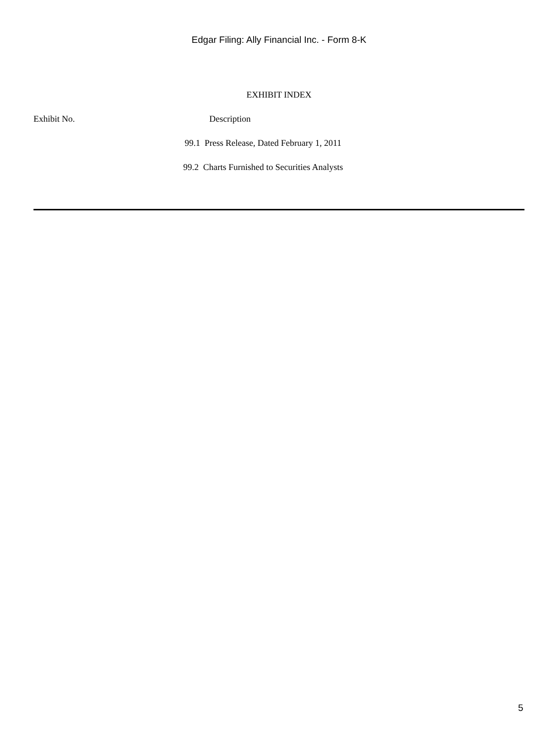Edgar Filing: Ally Financial Inc. - Form 8-K
EXHIBIT INDEX
Exhibit No. Description
99.1 Press Release, Dated February 1, 2011
99.2 Charts Furnished to Securities Analysts
5